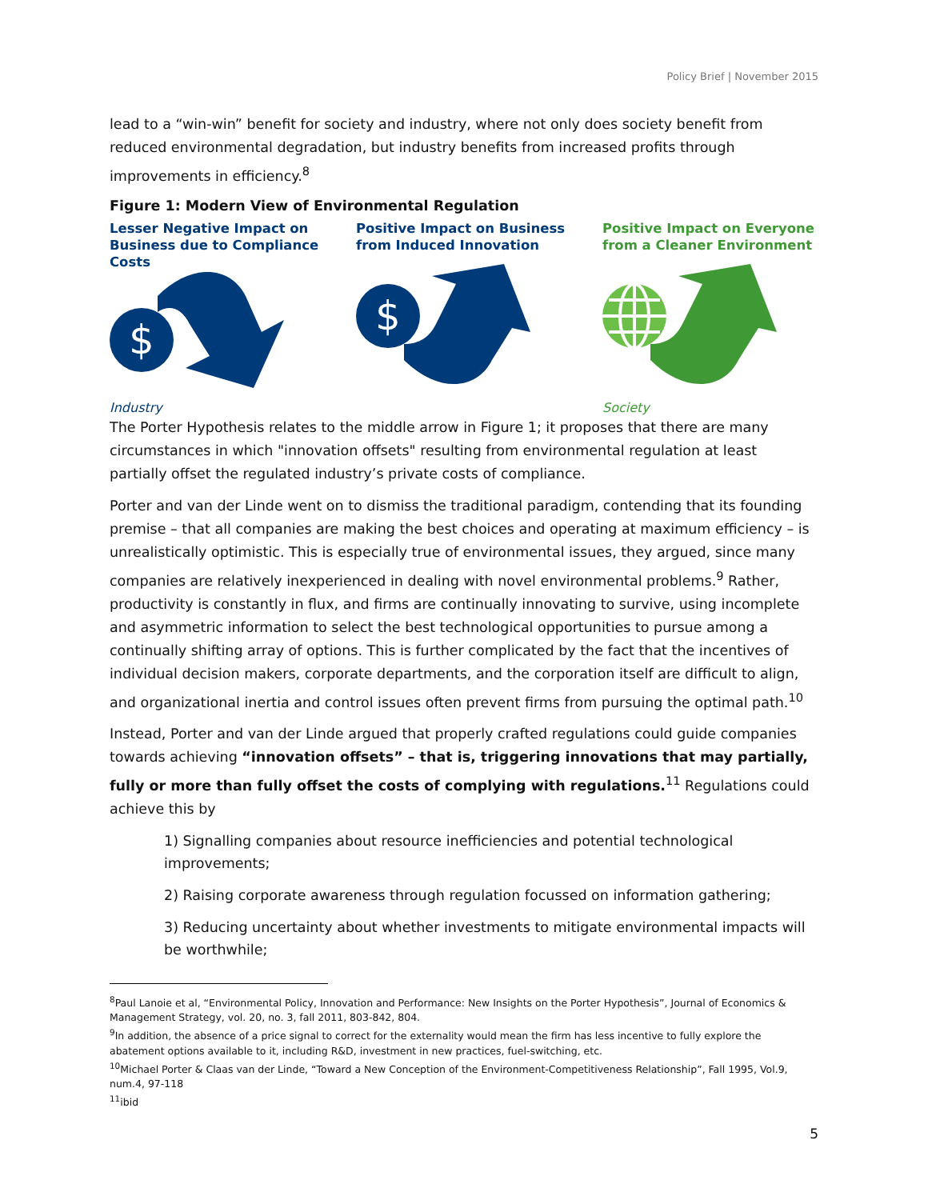Policy Brief | November 2015
lead to a “win-win” benefit for society and industry, where not only does society benefit from reduced environmental degradation, but industry benefits from increased profits through improvements in efficiency.<sup>8</sup>
Figure 1: Modern View of Environmental Regulation
Lesser Negative Impact on Business due to Compliance Costs
$
Industry
Positive Impact on Business from Induced Innovation
$
Positive Impact on Everyone from a Cleaner Environment
Society
The Porter Hypothesis relates to the middle arrow in Figure 1; it proposes that there are many circumstances in which "innovation offsets" resulting from environmental regulation at least partially offset the regulated industry’s private costs of compliance.
Porter and van der Linde went on to dismiss the traditional paradigm, contending that its founding premise – that all companies are making the best choices and operating at maximum efficiency – is unrealistically optimistic. This is especially true of environmental issues, they argued, since many companies are relatively inexperienced in dealing with novel environmental problems.<sup>9</sup> Rather, productivity is constantly in flux, and firms are continually innovating to survive, using incomplete and asymmetric information to select the best technological opportunities to pursue among a continually shifting array of options. This is further complicated by the fact that the incentives of individual decision makers, corporate departments, and the corporation itself are difficult to align, and organizational inertia and control issues often prevent firms from pursuing the optimal path.<sup>10</sup>
Instead, Porter and van der Linde argued that properly crafted regulations could guide companies towards achieving “innovation offsets” – that is, triggering innovations that may partially, fully or more than fully offset the costs of complying with regulations.<sup>11</sup> Regulations could achieve this by
1) Signalling companies about resource inefficiencies and potential technological improvements;
2) Raising corporate awareness through regulation focussed on information gathering;
3) Reducing uncertainty about whether investments to mitigate environmental impacts will be worthwhile;
<sup>8</sup> Paul Lanoie et al, “Environmental Policy, Innovation and Performance: New Insights on the Porter Hypothesis”, Journal of Economics & Management Strategy, vol. 20, no. 3, fall 2011, 803-842, 804.
<sup>9</sup> In addition, the absence of a price signal to correct for the externality would mean the firm has less incentive to fully explore the abatement options available to it, including R&D, investment in new practices, fuel-switching, etc.
<sup>10</sup> Michael Porter & Claas van der Linde, “Toward a New Conception of the Environment-Competitiveness Relationship”, Fall 1995, Vol.9, num.4, 97-118
<sup>11</sup> ibid
5